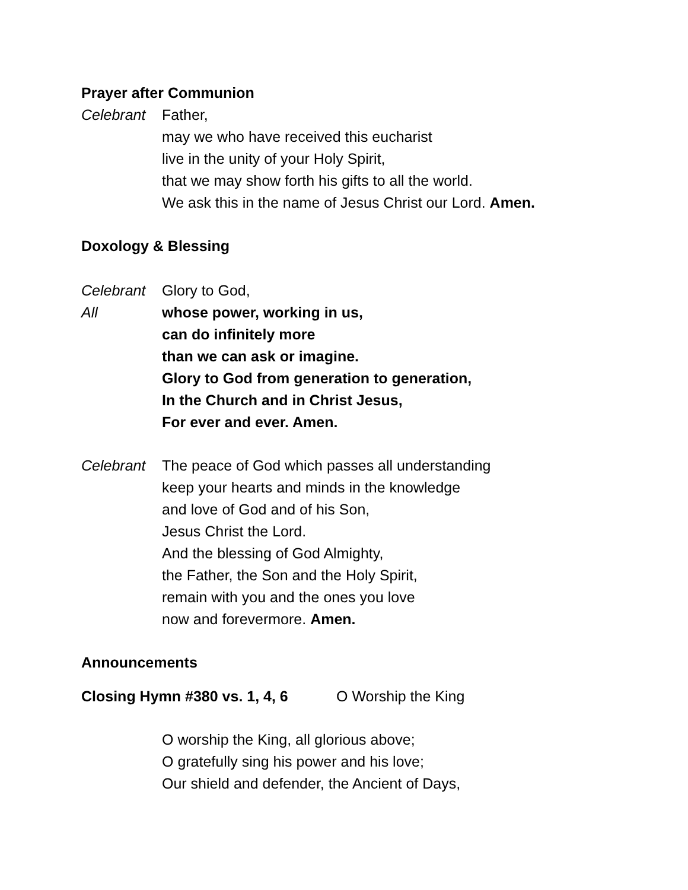Prayer after Communion
Celebrant Father,
may we who have received this eucharist
live in the unity of your Holy Spirit,
that we may show forth his gifts to all the world.
We ask this in the name of Jesus Christ our Lord. Amen.
Doxology & Blessing
Celebrant Glory to God,
All whose power, working in us,
can do infinitely more
than we can ask or imagine.
Glory to God from generation to generation,
In the Church and in Christ Jesus,
For ever and ever. Amen.
Celebrant The peace of God which passes all understanding
keep your hearts and minds in the knowledge
and love of God and of his Son,
Jesus Christ the Lord.
And the blessing of God Almighty,
the Father, the Son and the Holy Spirit,
remain with you and the ones you love
now and forevermore. Amen.
Announcements
Closing Hymn #380 vs. 1, 4, 6 O Worship the King
O worship the King, all glorious above;
O gratefully sing his power and his love;
Our shield and defender, the Ancient of Days,